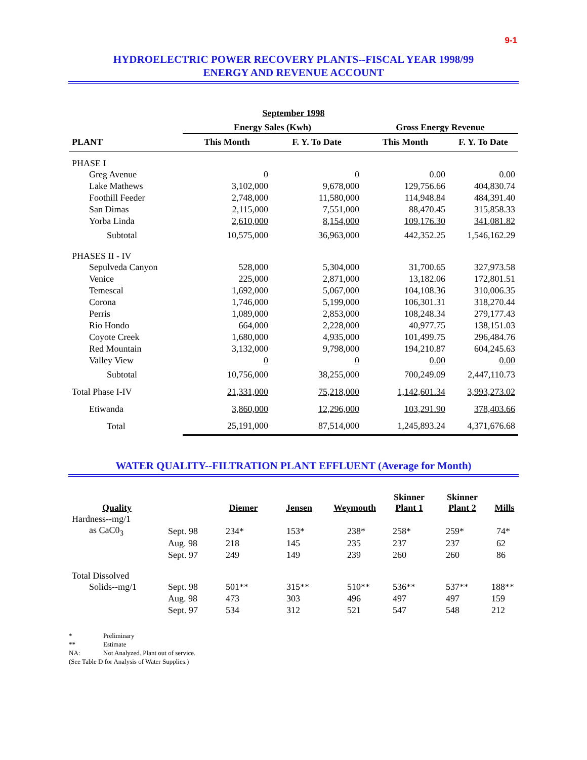9-1
HYDROELECTRIC POWER RECOVERY PLANTS--FISCAL YEAR 1998/99
ENERGY AND REVENUE ACCOUNT
September 1998
| | Energy Sales (Kwh) | | Gross Energy Revenue | |
| --- | --- | --- | --- | --- |
| PLANT | This Month | F. Y. To Date | This Month | F. Y. To Date |
| PHASE I | | | | |
| Greg Avenue | 0 | 0 | 0.00 | 0.00 |
| Lake Mathews | 3,102,000 | 9,678,000 | 129,756.66 | 404,830.74 |
| Foothill Feeder | 2,748,000 | 11,580,000 | 114,948.84 | 484,391.40 |
| San Dimas | 2,115,000 | 7,551,000 | 88,470.45 | 315,858.33 |
| Yorba Linda | 2,610,000 | 8,154,000 | 109,176.30 | 341,081.82 |
| Subtotal | 10,575,000 | 36,963,000 | 442,352.25 | 1,546,162.29 |
| PHASES II - IV | | | | |
| Sepulveda Canyon | 528,000 | 5,304,000 | 31,700.65 | 327,973.58 |
| Venice | 225,000 | 2,871,000 | 13,182.06 | 172,801.51 |
| Temescal | 1,692,000 | 5,067,000 | 104,108.36 | 310,006.35 |
| Corona | 1,746,000 | 5,199,000 | 106,301.31 | 318,270.44 |
| Perris | 1,089,000 | 2,853,000 | 108,248.34 | 279,177.43 |
| Rio Hondo | 664,000 | 2,228,000 | 40,977.75 | 138,151.03 |
| Coyote Creek | 1,680,000 | 4,935,000 | 101,499.75 | 296,484.76 |
| Red Mountain | 3,132,000 | 9,798,000 | 194,210.87 | 604,245.63 |
| Valley View | 0 | 0 | 0.00 | 0.00 |
| Subtotal | 10,756,000 | 38,255,000 | 700,249.09 | 2,447,110.73 |
| Total Phase I-IV | 21,331,000 | 75,218,000 | 1,142,601.34 | 3,993,273.02 |
| Etiwanda | 3,860,000 | 12,296,000 | 103,291.90 | 378,403.66 |
| Total | 25,191,000 | 87,514,000 | 1,245,893.24 | 4,371,676.68 |
WATER QUALITY--FILTRATION PLANT EFFLUENT (Average for Month)
| Quality | | Diemer | Jensen | Weymouth | Skinner Plant 1 | Skinner Plant 2 | Mills |
| Hardness--mg/1 | | | | | | | |
| as CaC0<sub>3</sub> | Sept. 98 | 234* | 153* | 238* | 258* | 259* | 74* |
| | Aug. 98 | 218 | 145 | 235 | 237 | 237 | 62 |
| | Sept. 97 | 249 | 149 | 239 | 260 | 260 | 86 |
| Total Dissolved | | | | | | | |
| Solids--mg/1 | Sept. 98 | 501** | 315** | 510** | 536** | 537** | 188** |
| | Aug. 98 | 473 | 303 | 496 | 497 | 497 | 159 |
| | Sept. 97 | 534 | 312 | 521 | 547 | 548 | 212 |
* Preliminary
** Estimate
NA: Not Analyzed. Plant out of service.
(See Table D for Analysis of Water Supplies.)